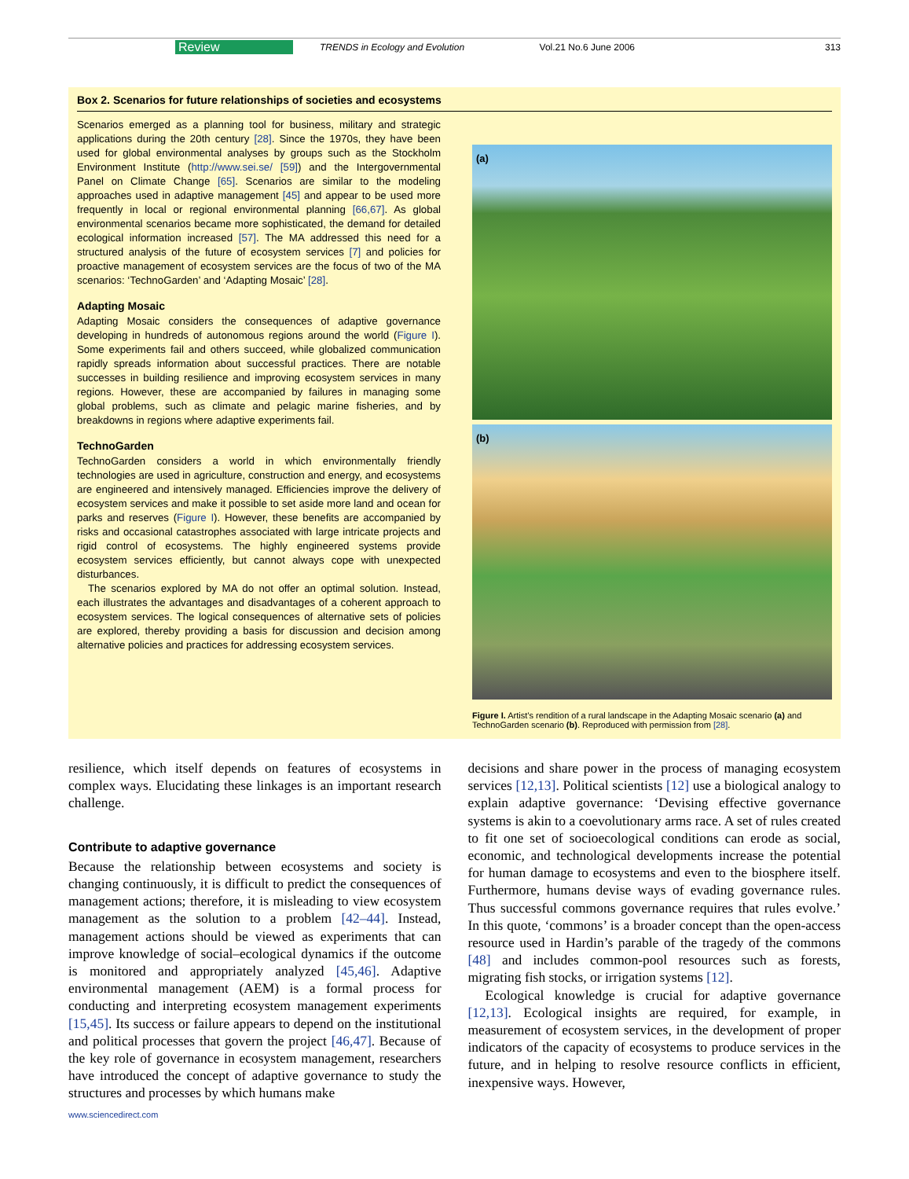Review TRENDS in Ecology and Evolution Vol.21 No.6 June 2006 313
Box 2. Scenarios for future relationships of societies and ecosystems
Scenarios emerged as a planning tool for business, military and strategic applications during the 20th century [28]. Since the 1970s, they have been used for global environmental analyses by groups such as the Stockholm Environment Institute (http://www.sei.se/ [59]) and the Intergovernmental Panel on Climate Change [65]. Scenarios are similar to the modeling approaches used in adaptive management [45] and appear to be used more frequently in local or regional environmental planning [66,67]. As global environmental scenarios became more sophisticated, the demand for detailed ecological information increased [57]. The MA addressed this need for a structured analysis of the future of ecosystem services [7] and policies for proactive management of ecosystem services are the focus of two of the MA scenarios: ‘TechnoGarden’ and ‘Adapting Mosaic’ [28].
Adapting Mosaic
Adapting Mosaic considers the consequences of adaptive governance developing in hundreds of autonomous regions around the world (Figure I). Some experiments fail and others succeed, while globalized communication rapidly spreads information about successful practices. There are notable successes in building resilience and improving ecosystem services in many regions. However, these are accompanied by failures in managing some global problems, such as climate and pelagic marine fisheries, and by breakdowns in regions where adaptive experiments fail.
TechnoGarden
TechnoGarden considers a world in which environmentally friendly technologies are used in agriculture, construction and energy, and ecosystems are engineered and intensively managed. Efficiencies improve the delivery of ecosystem services and make it possible to set aside more land and ocean for parks and reserves (Figure I). However, these benefits are accompanied by risks and occasional catastrophes associated with large intricate projects and rigid control of ecosystems. The highly engineered systems provide ecosystem services efficiently, but cannot always cope with unexpected disturbances.
The scenarios explored by MA do not offer an optimal solution. Instead, each illustrates the advantages and disadvantages of a coherent approach to ecosystem services. The logical consequences of alternative sets of policies are explored, thereby providing a basis for discussion and decision among alternative policies and practices for addressing ecosystem services.
(a)
(b)
Figure I. Artist’s rendition of a rural landscape in the Adapting Mosaic scenario (a) and TechnoGarden scenario (b). Reproduced with permission from [28].
resilience, which itself depends on features of ecosystems in complex ways. Elucidating these linkages is an important research challenge.
Contribute to adaptive governance
Because the relationship between ecosystems and society is changing continuously, it is difficult to predict the consequences of management actions; therefore, it is misleading to view ecosystem management as the solution to a problem [42–44]. Instead, management actions should be viewed as experiments that can improve knowledge of social–ecological dynamics if the outcome is monitored and appropriately analyzed [45,46]. Adaptive environmental management (AEM) is a formal process for conducting and interpreting ecosystem management experiments [15,45]. Its success or failure appears to depend on the institutional and political processes that govern the project [46,47]. Because of the key role of governance in ecosystem management, researchers have introduced the concept of adaptive governance to study the structures and processes by which humans make
decisions and share power in the process of managing ecosystem services [12,13]. Political scientists [12] use a biological analogy to explain adaptive governance: ‘Devising effective governance systems is akin to a coevolutionary arms race. A set of rules created to fit one set of socioecological conditions can erode as social, economic, and technological developments increase the potential for human damage to ecosystems and even to the biosphere itself. Furthermore, humans devise ways of evading governance rules. Thus successful commons governance requires that rules evolve.’ In this quote, ‘commons’ is a broader concept than the open-access resource used in Hardin’s parable of the tragedy of the commons [48] and includes common-pool resources such as forests, migrating fish stocks, or irrigation systems [12].
Ecological knowledge is crucial for adaptive governance [12,13]. Ecological insights are required, for example, in measurement of ecosystem services, in the development of proper indicators of the capacity of ecosystems to produce services in the future, and in helping to resolve resource conflicts in efficient, inexpensive ways. However,
www.sciencedirect.com